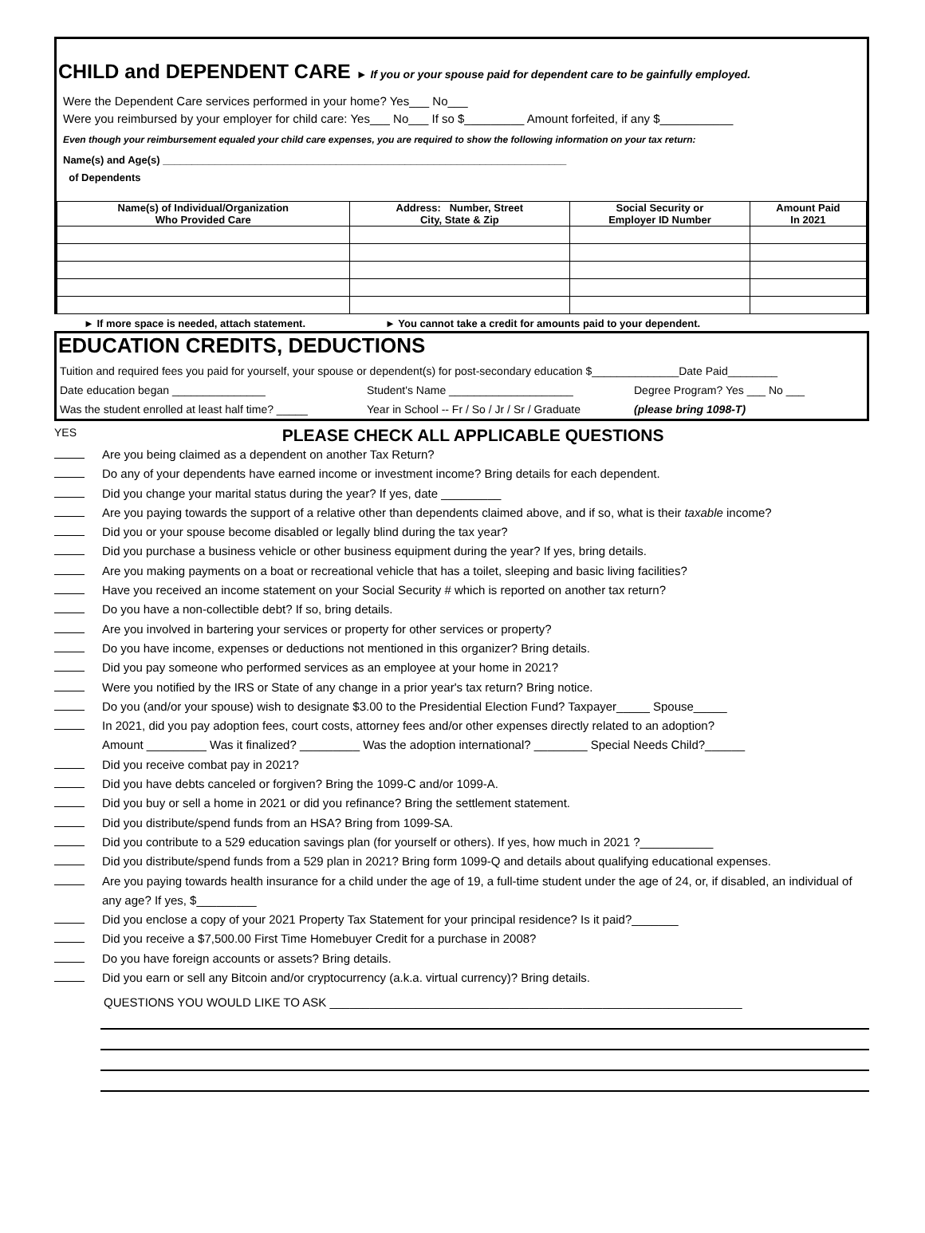CHILD and DEPENDENT CARE ► If you or your spouse paid for dependent care to be gainfully employed.
Were the Dependent Care services performed in your home? Yes___ No___
Were you reimbursed by your employer for child care: Yes___ No___ If so $_________ Amount forfeited, if any $___________
Even though your reimbursement equaled your child care expenses, you are required to show the following information on your tax return:
Name(s) and Age(s) ______________________________________________________________________
of Dependents
| Name(s) of Individual/Organization Who Provided Care | Address: Number, Street City, State & Zip | Social Security or Employer ID Number | Amount Paid In 2021 |
| --- | --- | --- | --- |
► If more space is needed, attach statement. ► You cannot take a credit for amounts paid to your dependent.
EDUCATION CREDITS, DEDUCTIONS
Tuition and required fees you paid for yourself, your spouse or dependent(s) for post-secondary education $______________Date Paid________
Date education began _______________ Student's Name ____________________ Degree Program? Yes ___ No ___
Was the student enrolled at least half time? _____ Year in School -- Fr / So / Jr / Sr / Graduate (please bring 1098-T)
YES PLEASE CHECK ALL APPLICABLE QUESTIONS
Are you being claimed as a dependent on another Tax Return?
Do any of your dependents have earned income or investment income? Bring details for each dependent.
Did you change your marital status during the year? If yes, date _________
Are you paying towards the support of a relative other than dependents claimed above, and if so, what is their taxable income?
Did you or your spouse become disabled or legally blind during the tax year?
Did you purchase a business vehicle or other business equipment during the year? If yes, bring details.
Are you making payments on a boat or recreational vehicle that has a toilet, sleeping and basic living facilities?
Have you received an income statement on your Social Security # which is reported on another tax return?
Do you have a non-collectible debt? If so, bring details.
Are you involved in bartering your services or property for other services or property?
Do you have income, expenses or deductions not mentioned in this organizer? Bring details.
Did you pay someone who performed services as an employee at your home in 2021?
Were you notified by the IRS or State of any change in a prior year's tax return? Bring notice.
Do you (and/or your spouse) wish to designate $3.00 to the Presidential Election Fund? Taxpayer_____ Spouse_____
In 2021, did you pay adoption fees, court costs, attorney fees and/or other expenses directly related to an adoption?
Amount _________ Was it finalized? _________ Was the adoption international? ________ Special Needs Child?______
Did you receive combat pay in 2021?
Did you have debts canceled or forgiven? Bring the 1099-C and/or 1099-A.
Did you buy or sell a home in 2021 or did you refinance? Bring the settlement statement.
Did you distribute/spend funds from an HSA? Bring from 1099-SA.
Did you contribute to a 529 education savings plan (for yourself or others). If yes, how much in 2021 ?___________
Did you distribute/spend funds from a 529 plan in 2021? Bring form 1099-Q and details about qualifying educational expenses.
Are you paying towards health insurance for a child under the age of 19, a full-time student under the age of 24, or, if disabled, an individual of any age? If yes, $_________
Did you enclose a copy of your 2021 Property Tax Statement for your principal residence? Is it paid?_______
Did you receive a $7,500.00 First Time Homebuyer Credit for a purchase in 2008?
Do you have foreign accounts or assets? Bring details.
Did you earn or sell any Bitcoin and/or cryptocurrency (a.k.a. virtual currency)? Bring details.
QUESTIONS YOU WOULD LIKE TO ASK ______________________________________________________________